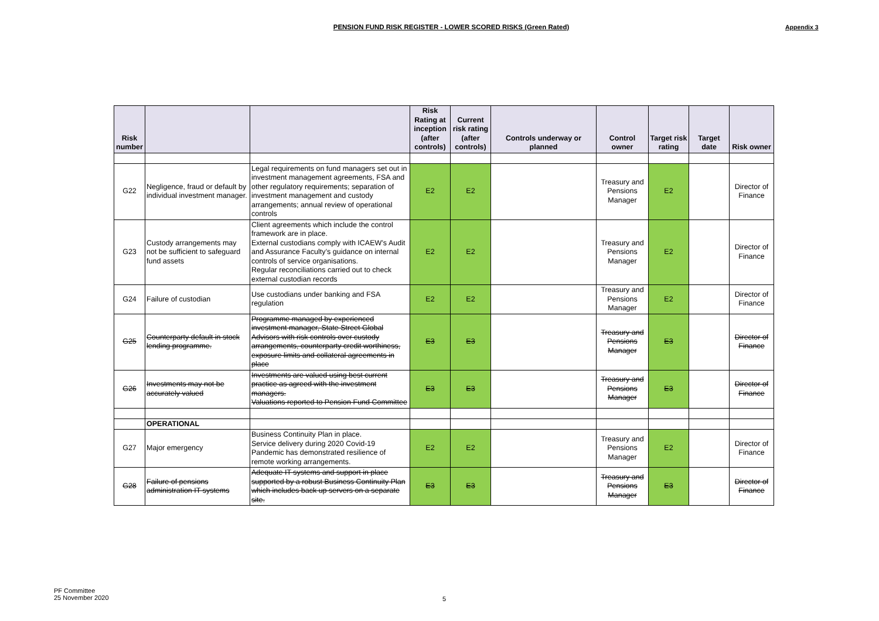PENSION FUND RISK REGISTER - LOWER SCORED RISKS (Green Rated)
Appendix 3
| Risk number | | | Risk Rating at inception (after controls) | Current risk rating (after controls) | Controls underway or planned | Control owner | Target risk rating | Target date | Risk owner |
| --- | --- | --- | --- | --- | --- | --- | --- | --- | --- |
| G22 | Negligence, fraud or default by individual investment manager. | Legal requirements on fund managers set out in investment management agreements, FSA and other regulatory requirements; separation of investment management and custody arrangements; annual review of operational controls | E2 | E2 | | Treasury and Pensions Manager | E2 | | Director of Finance |
| G23 | Custody arrangements may not be sufficient to safeguard fund assets | Client agreements which include the control framework are in place. External custodians comply with ICAEW’s Audit and Assurance Faculty’s guidance on internal controls of service organisations. Regular reconciliations carried out to check external custodian records | E2 | E2 | | Treasury and Pensions Manager | E2 | | Director of Finance |
| G24 | Failure of custodian | Use custodians under banking and FSA regulation | E2 | E2 | | Treasury and Pensions Manager | E2 | | Director of Finance |
| G25 | Counterparty default in stock lending programme. | Programme managed by experienced investment manager, State Street Global Advisors with risk controls over custody arrangements, counterparty credit worthiness, exposure limits and collateral agreements in place | E3 | E3 | | Treasury and Pensions Manager | E3 | | Director of Finance |
| G26 | Investments may not be accurately valued | Investments are valued using best current practice as agreed with the investment managers. Valuations reported to Pension Fund Committee | E3 | E3 | | Treasury and Pensions Manager | E3 | | Director of Finance |
| | OPERATIONAL | | | | | | | | |
| G27 | Major emergency | Business Continuity Plan in place. Service delivery during 2020 Covid-19 Pandemic has demonstrated resilience of remote working arrangements. | E2 | E2 | | Treasury and Pensions Manager | E2 | | Director of Finance |
| G28 | Failure of pensions administration IT systems | Adequate IT systems and support in place supported by a robust Business Continuity Plan which includes back up servers on a separate site. | E3 | E3 | | Treasury and Pensions Manager | E3 | | Director of Finance |
PF Committee
25 November 2020
5